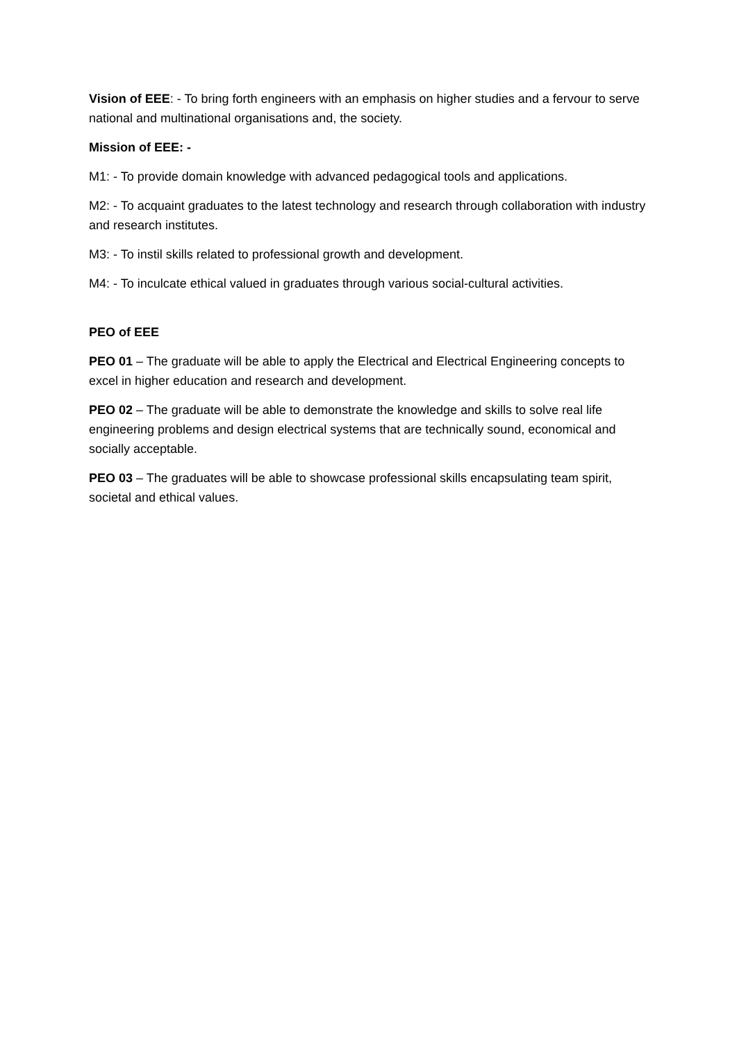Vision of EEE: - To bring forth engineers with an emphasis on higher studies and a fervour to serve national and multinational organisations and, the society.
Mission of EEE: -
M1: - To provide domain knowledge with advanced pedagogical tools and applications.
M2: - To acquaint graduates to the latest technology and research through collaboration with industry and research institutes.
M3: - To instil skills related to professional growth and development.
M4: - To inculcate ethical valued in graduates through various social-cultural activities.
PEO of EEE
PEO 01 – The graduate will be able to apply the Electrical and Electrical Engineering concepts to excel in higher education and research and development.
PEO 02 – The graduate will be able to demonstrate the knowledge and skills to solve real life engineering problems and design electrical systems that are technically sound, economical and socially acceptable.
PEO 03 – The graduates will be able to showcase professional skills encapsulating team spirit, societal and ethical values.